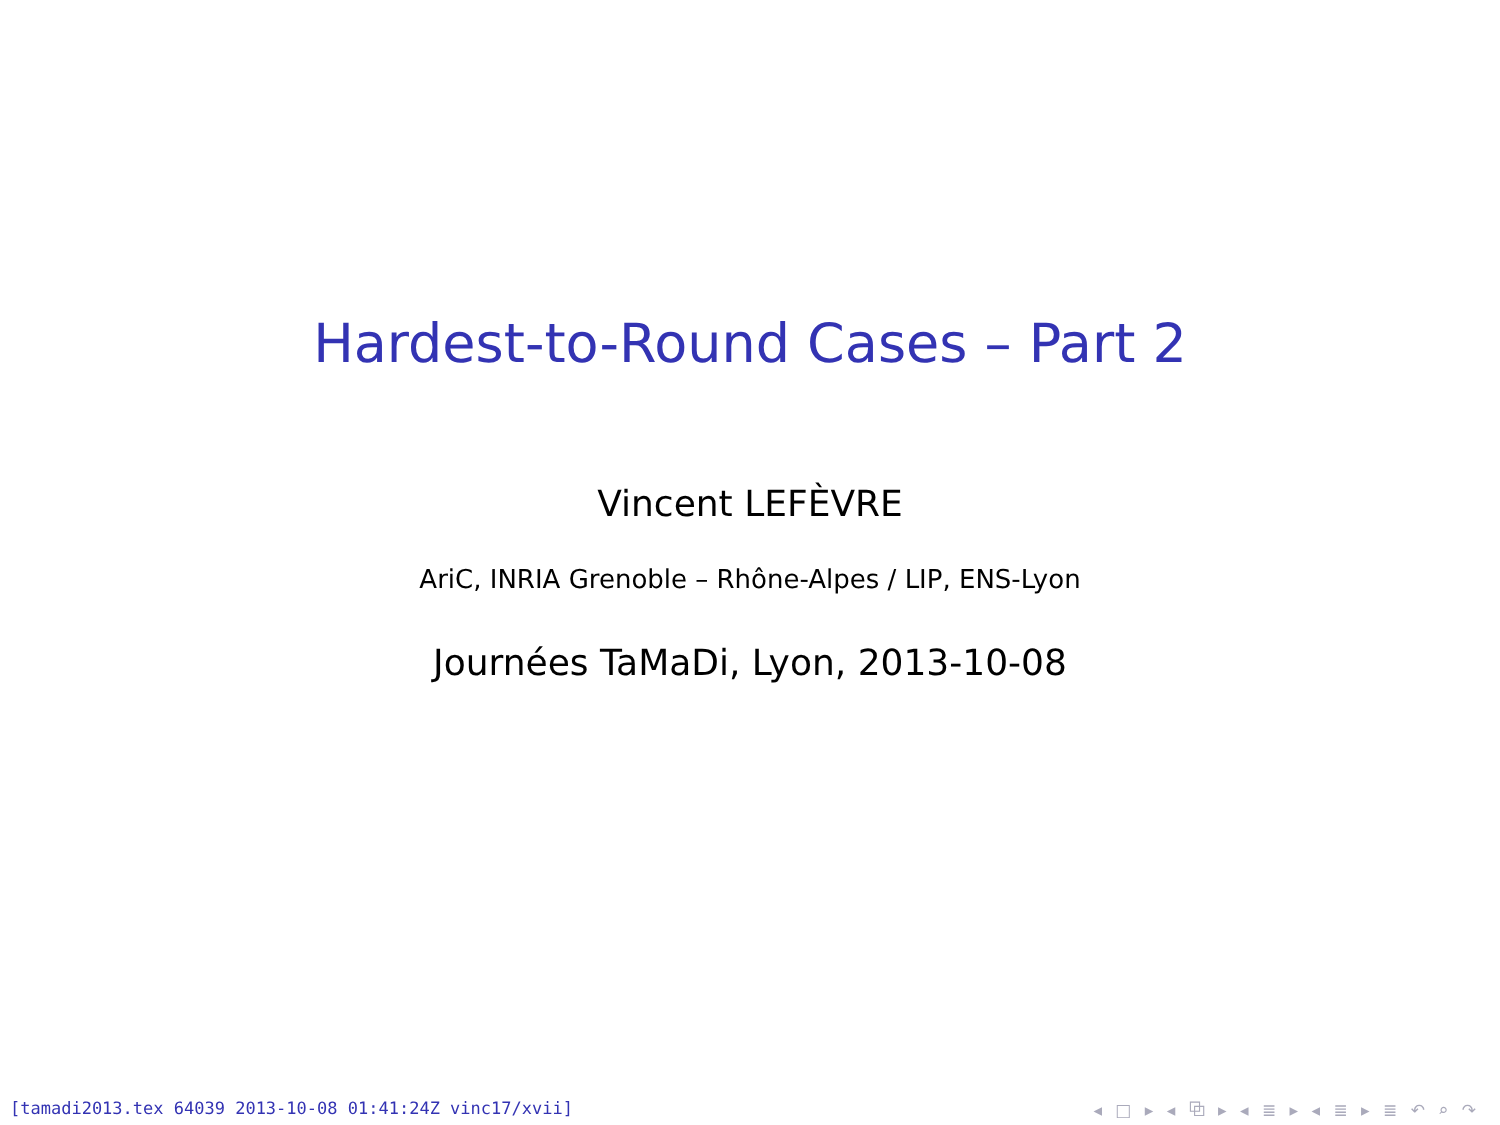Hardest-to-Round Cases – Part 2
Vincent LEFÈVRE
AriC, INRIA Grenoble – Rhône-Alpes / LIP, ENS-Lyon
Journées TaMaDi, Lyon, 2013-10-08
[tamadi2013.tex 64039 2013-10-08 01:41:24Z vinc17/xvii]
◂ □ ▸ ◂ ⧉ ▸ ◂ ≣ ▸ ◂ ≣ ▸ ≣ ↶ ⌕ ↷